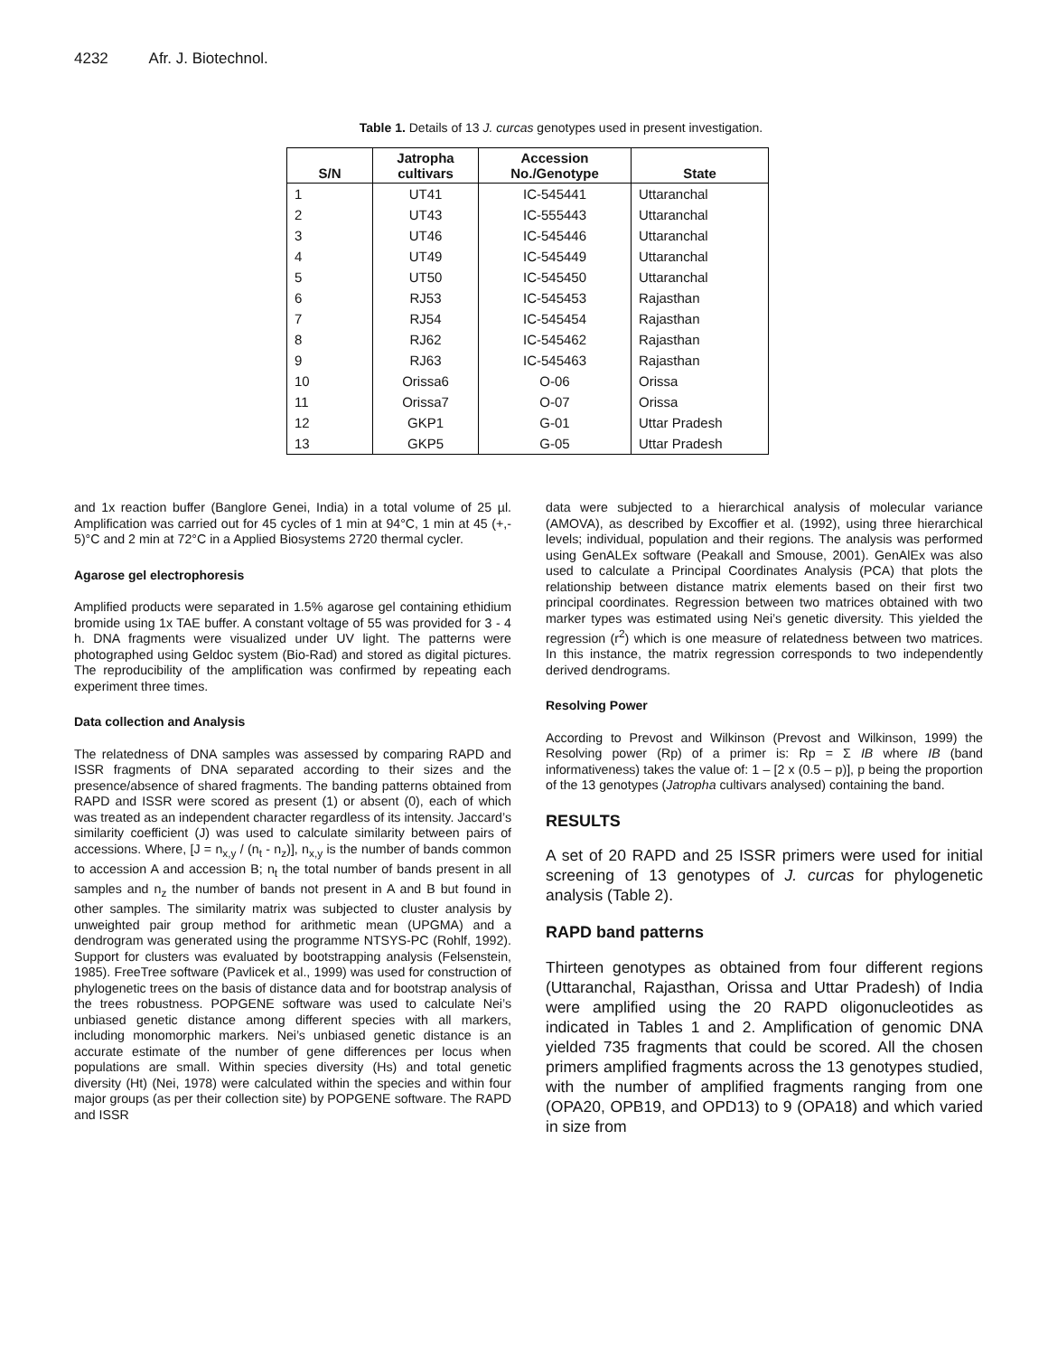4232 Afr. J. Biotechnol.
Table 1. Details of 13 J. curcas genotypes used in present investigation.
| S/N | Jatropha cultivars | Accession No./Genotype | State |
| --- | --- | --- | --- |
| 1 | UT41 | IC-545441 | Uttaranchal |
| 2 | UT43 | IC-555443 | Uttaranchal |
| 3 | UT46 | IC-545446 | Uttaranchal |
| 4 | UT49 | IC-545449 | Uttaranchal |
| 5 | UT50 | IC-545450 | Uttaranchal |
| 6 | RJ53 | IC-545453 | Rajasthan |
| 7 | RJ54 | IC-545454 | Rajasthan |
| 8 | RJ62 | IC-545462 | Rajasthan |
| 9 | RJ63 | IC-545463 | Rajasthan |
| 10 | Orissa6 | O-06 | Orissa |
| 11 | Orissa7 | O-07 | Orissa |
| 12 | GKP1 | G-01 | Uttar Pradesh |
| 13 | GKP5 | G-05 | Uttar Pradesh |
and 1x reaction buffer (Banglore Genei, India) in a total volume of 25 µl. Amplification was carried out for 45 cycles of 1 min at 94°C, 1 min at 45 (+,- 5)°C and 2 min at 72°C in a Applied Biosystems 2720 thermal cycler.
Agarose gel electrophoresis
Amplified products were separated in 1.5% agarose gel containing ethidium bromide using 1x TAE buffer. A constant voltage of 55 was provided for 3 - 4 h. DNA fragments were visualized under UV light. The patterns were photographed using Geldoc system (Bio-Rad) and stored as digital pictures. The reproducibility of the amplification was confirmed by repeating each experiment three times.
Data collection and Analysis
The relatedness of DNA samples was assessed by comparing RAPD and ISSR fragments of DNA separated according to their sizes and the presence/absence of shared fragments. The banding patterns obtained from RAPD and ISSR were scored as present (1) or absent (0), each of which was treated as an independent character regardless of its intensity. Jaccard’s similarity coefficient (J) was used to calculate similarity between pairs of accessions. Where, [J = n<sub>x,y</sub> / (n<sub>t</sub> - n<sub>z</sub>)], n<sub>x,y</sub> is the number of bands common to accession A and accession B; n<sub>t</sub> the total number of bands present in all samples and n<sub>z</sub> the number of bands not present in A and B but found in other samples. The similarity matrix was subjected to cluster analysis by unweighted pair group method for arithmetic mean (UPGMA) and a dendrogram was generated using the programme NTSYS-PC (Rohlf, 1992). Support for clusters was evaluated by bootstrapping analysis (Felsenstein, 1985). FreeTree software (Pavlicek et al., 1999) was used for construction of phylogenetic trees on the basis of distance data and for bootstrap analysis of the trees robustness. POPGENE software was used to calculate Nei’s unbiased genetic distance among different species with all markers, including monomorphic markers. Nei’s unbiased genetic distance is an accurate estimate of the number of gene differences per locus when populations are small. Within species diversity (Hs) and total genetic diversity (Ht) (Nei, 1978) were calculated within the species and within four major groups (as per their collection site) by POPGENE software. The RAPD and ISSR
data were subjected to a hierarchical analysis of molecular variance (AMOVA), as described by Excoffier et al. (1992), using three hierarchical levels; individual, population and their regions. The analysis was performed using GenALEx software (Peakall and Smouse, 2001). GenAlEx was also used to calculate a Principal Coordinates Analysis (PCA) that plots the relationship between distance matrix elements based on their first two principal coordinates. Regression between two matrices obtained with two marker types was estimated using Nei’s genetic diversity. This yielded the regression (r<sup>2</sup>) which is one measure of relatedness between two matrices. In this instance, the matrix regression corresponds to two independently derived dendrograms.
Resolving Power
According to Prevost and Wilkinson (Prevost and Wilkinson, 1999) the Resolving power (Rp) of a primer is: Rp = Σ IB where IB (band informativeness) takes the value of: 1 – [2 x (0.5 – p)], p being the proportion of the 13 genotypes (Jatropha cultivars analysed) containing the band.
RESULTS
A set of 20 RAPD and 25 ISSR primers were used for initial screening of 13 genotypes of J. curcas for phylogenetic analysis (Table 2).
RAPD band patterns
Thirteen genotypes as obtained from four different regions (Uttaranchal, Rajasthan, Orissa and Uttar Pradesh) of India were amplified using the 20 RAPD oligonucleotides as indicated in Tables 1 and 2. Amplification of genomic DNA yielded 735 fragments that could be scored. All the chosen primers amplified fragments across the 13 genotypes studied, with the number of amplified fragments ranging from one (OPA20, OPB19, and OPD13) to 9 (OPA18) and which varied in size from